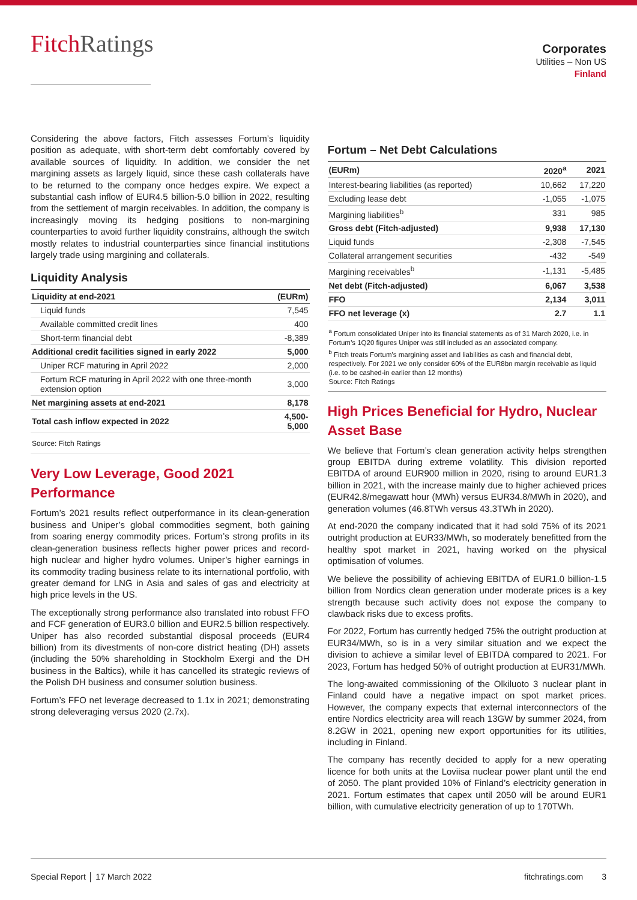FitchRatings
Corporates
Utilities – Non US
Finland
Considering the above factors, Fitch assesses Fortum’s liquidity position as adequate, with short-term debt comfortably covered by available sources of liquidity. In addition, we consider the net margining assets as largely liquid, since these cash collaterals have to be returned to the company once hedges expire. We expect a substantial cash inflow of EUR4.5 billion-5.0 billion in 2022, resulting from the settlement of margin receivables. In addition, the company is increasingly moving its hedging positions to non-margining counterparties to avoid further liquidity constrains, although the switch mostly relates to industrial counterparties since financial institutions largely trade using margining and collaterals.
Liquidity Analysis
| Liquidity at end-2021 | (EURm) |
| --- | --- |
| Liquid funds | 7,545 |
| Available committed credit lines | 400 |
| Short-term financial debt | -8,389 |
| Additional credit facilities signed in early 2022 | 5,000 |
| Uniper RCF maturing in April 2022 | 2,000 |
| Fortum RCF maturing in April 2022 with one three-month extension option | 3,000 |
| Net margining assets at end-2021 | 8,178 |
| Total cash inflow expected in 2022 | 4,500-5,000 |
| Source: Fitch Ratings | |
Very Low Leverage, Good 2021 Performance
Fortum’s 2021 results reflect outperformance in its clean-generation business and Uniper’s global commodities segment, both gaining from soaring energy commodity prices. Fortum’s strong profits in its clean-generation business reflects higher power prices and record-high nuclear and higher hydro volumes. Uniper’s higher earnings in its commodity trading business relate to its international portfolio, with greater demand for LNG in Asia and sales of gas and electricity at high price levels in the US.
The exceptionally strong performance also translated into robust FFO and FCF generation of EUR3.0 billion and EUR2.5 billion respectively. Uniper has also recorded substantial disposal proceeds (EUR4 billion) from its divestments of non-core district heating (DH) assets (including the 50% shareholding in Stockholm Exergi and the DH business in the Baltics), while it has cancelled its strategic reviews of the Polish DH business and consumer solution business.
Fortum’s FFO net leverage decreased to 1.1x in 2021; demonstrating strong deleveraging versus 2020 (2.7x).
Fortum – Net Debt Calculations
| (EURm) | 2020<sup>a</sup> | 2021 |
| --- | --- | --- |
| Interest-bearing liabilities (as reported) | 10,662 | 17,220 |
| Excluding lease debt | -1,055 | -1,075 |
| Margining liabilities<sup>b</sup> | 331 | 985 |
| Gross debt (Fitch-adjusted) | 9,938 | 17,130 |
| Liquid funds | -2,308 | -7,545 |
| Collateral arrangement securities | -432 | -549 |
| Margining receivables<sup>b</sup> | -1,131 | -5,485 |
| Net debt (Fitch-adjusted) | 6,067 | 3,538 |
| FFO | 2,134 | 3,011 |
| FFO net leverage (x) | 2.7 | 1.1 |
<sup>a</sup> Fortum consolidated Uniper into its financial statements as of 31 March 2020, i.e. in Fortum’s 1Q20 figures Uniper was still included as an associated company.
<sup>b</sup> Fitch treats Fortum's margining asset and liabilities as cash and financial debt, respectively. For 2021 we only consider 60% of the EUR8bn margin receivable as liquid (i.e. to be cashed-in earlier than 12 months)
Source: Fitch Ratings
High Prices Beneficial for Hydro, Nuclear Asset Base
We believe that Fortum’s clean generation activity helps strengthen group EBITDA during extreme volatility. This division reported EBITDA of around EUR900 million in 2020, rising to around EUR1.3 billion in 2021, with the increase mainly due to higher achieved prices (EUR42.8/megawatt hour (MWh) versus EUR34.8/MWh in 2020), and generation volumes (46.8TWh versus 43.3TWh in 2020).
At end-2020 the company indicated that it had sold 75% of its 2021 outright production at EUR33/MWh, so moderately benefitted from the healthy spot market in 2021, having worked on the physical optimisation of volumes.
We believe the possibility of achieving EBITDA of EUR1.0 billion-1.5 billion from Nordics clean generation under moderate prices is a key strength because such activity does not expose the company to clawback risks due to excess profits.
For 2022, Fortum has currently hedged 75% the outright production at EUR34/MWh, so is in a very similar situation and we expect the division to achieve a similar level of EBITDA compared to 2021. For 2023, Fortum has hedged 50% of outright production at EUR31/MWh.
The long-awaited commissioning of the Olkiluoto 3 nuclear plant in Finland could have a negative impact on spot market prices. However, the company expects that external interconnectors of the entire Nordics electricity area will reach 13GW by summer 2024, from 8.2GW in 2021, opening new export opportunities for its utilities, including in Finland.
The company has recently decided to apply for a new operating licence for both units at the Loviisa nuclear power plant until the end of 2050. The plant provided 10% of Finland’s electricity generation in 2021. Fortum estimates that capex until 2050 will be around EUR1 billion, with cumulative electricity generation of up to 170TWh.
Special Report │ 17 March 2022 fitchratings.com 3